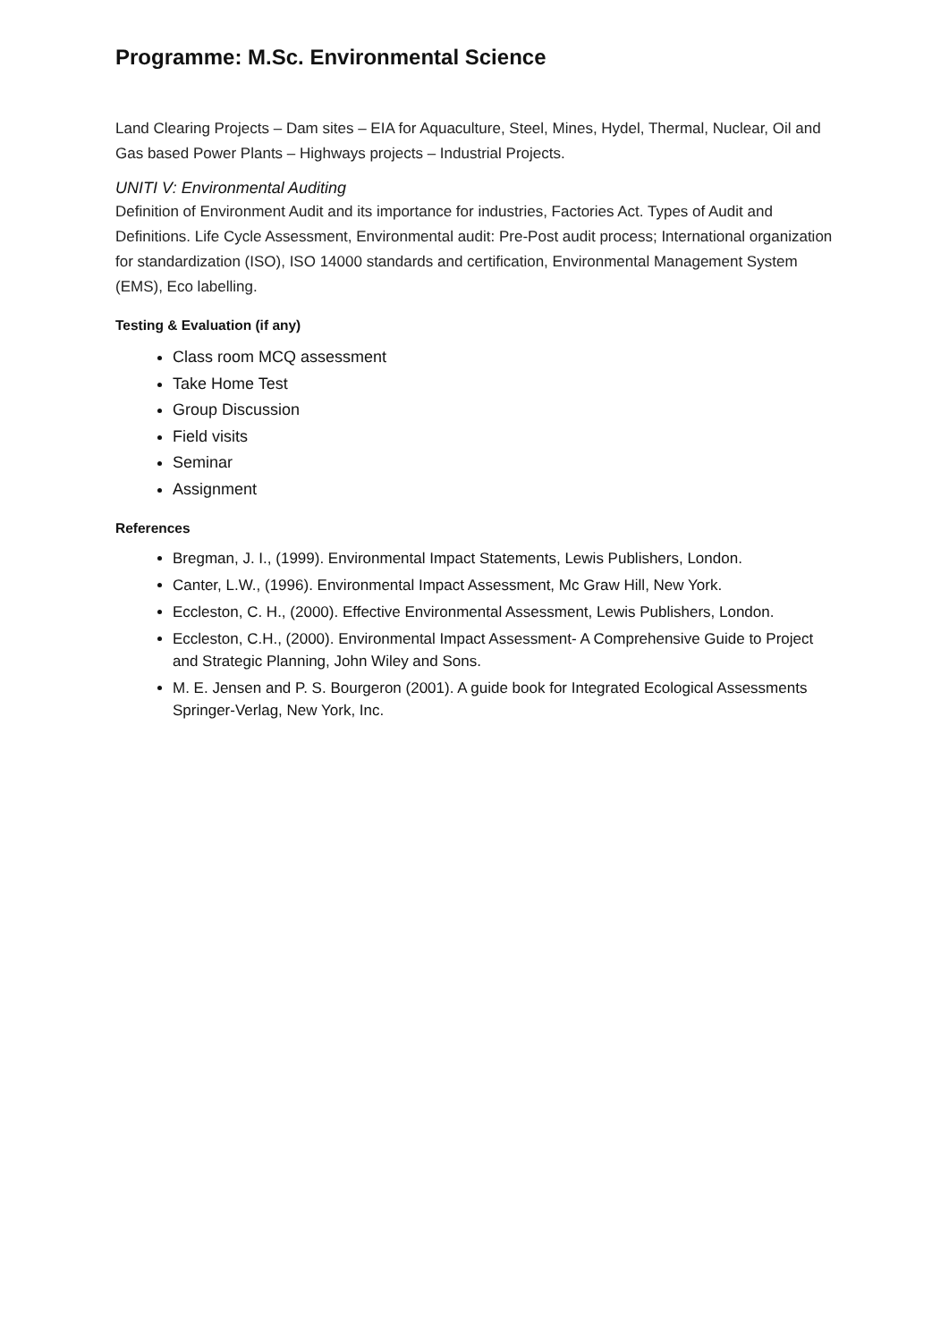Programme: M.Sc. Environmental Science
Land Clearing Projects – Dam sites – EIA for Aquaculture, Steel, Mines, Hydel, Thermal, Nuclear, Oil and Gas based Power Plants – Highways projects – Industrial Projects.
UNITI V: Environmental Auditing
Definition of Environment Audit and its importance for industries, Factories Act. Types of Audit and Definitions. Life Cycle Assessment, Environmental audit: Pre-Post audit process; International organization for standardization (ISO), ISO 14000 standards and certification, Environmental Management System (EMS), Eco labelling.
Testing & Evaluation (if any)
Class room MCQ assessment
Take Home Test
Group Discussion
Field visits
Seminar
Assignment
References
Bregman, J. I., (1999). Environmental Impact Statements, Lewis Publishers, London.
Canter, L.W., (1996). Environmental Impact Assessment, Mc Graw Hill, New York.
Eccleston, C. H., (2000). Effective Environmental Assessment, Lewis Publishers, London.
Eccleston, C.H., (2000). Environmental Impact Assessment- A Comprehensive Guide to Project and Strategic Planning, John Wiley and Sons.
M. E. Jensen and P. S. Bourgeron (2001). A guide book for Integrated Ecological Assessments Springer-Verlag, New York, Inc.